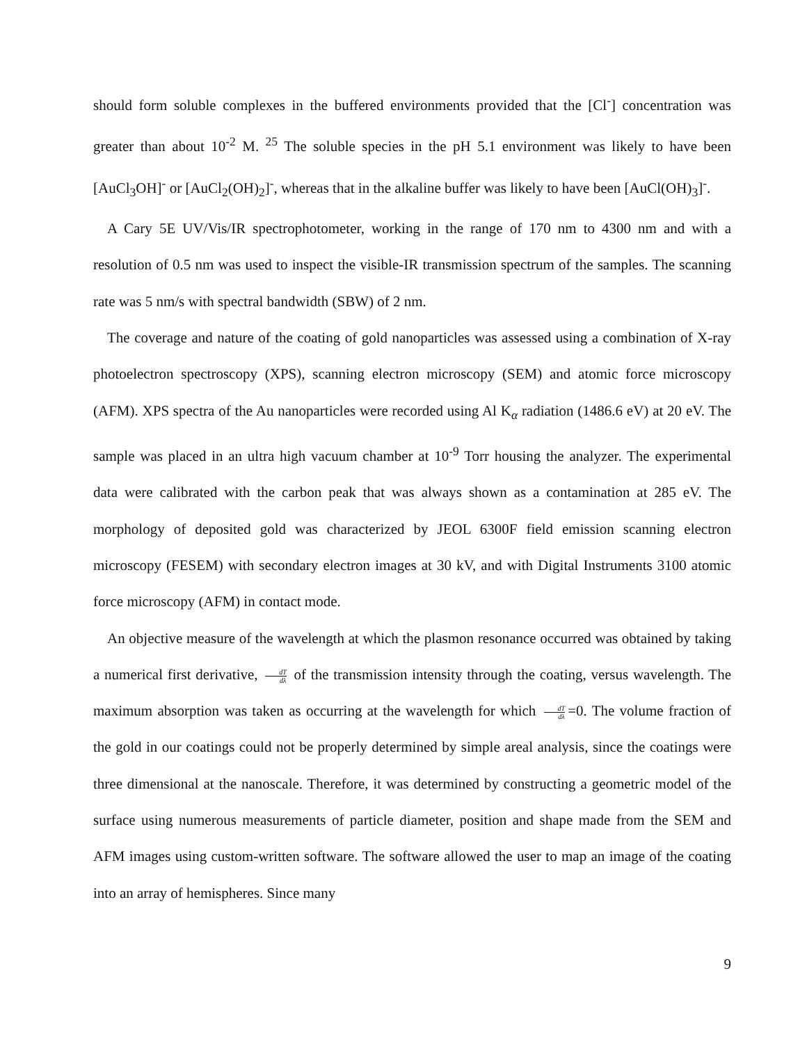should form soluble complexes in the buffered environments provided that the [Cl<sup>-</sup>] concentration was greater than about 10<sup>-2</sup> M. <sup>25</sup> The soluble species in the pH 5.1 environment was likely to have been [AuCl<sub>3</sub>OH]<sup>-</sup> or [AuCl<sub>2</sub>(OH)<sub>2</sub>]<sup>-</sup>, whereas that in the alkaline buffer was likely to have been [AuCl(OH)<sub>3</sub>]<sup>-</sup>.
A Cary 5E UV/Vis/IR spectrophotometer, working in the range of 170 nm to 4300 nm and with a resolution of 0.5 nm was used to inspect the visible-IR transmission spectrum of the samples. The scanning rate was 5 nm/s with spectral bandwidth (SBW) of 2 nm.
The coverage and nature of the coating of gold nanoparticles was assessed using a combination of X-ray photoelectron spectroscopy (XPS), scanning electron microscopy (SEM) and atomic force microscopy (AFM). XPS spectra of the Au nanoparticles were recorded using Al K<sub>α</sub> radiation (1486.6 eV) at 20 eV. The sample was placed in an ultra high vacuum chamber at 10<sup>-9</sup> Torr housing the analyzer. The experimental data were calibrated with the carbon peak that was always shown as a contamination at 285 eV. The morphology of deposited gold was characterized by JEOL 6300F field emission scanning electron microscopy (FESEM) with secondary electron images at 30 kV, and with Digital Instruments 3100 atomic force microscopy (AFM) in contact mode.
An objective measure of the wavelength at which the plasmon resonance occurred was obtained by taking a numerical first derivative, dT dλ of the transmission intensity through the coating, versus wavelength. The maximum absorption was taken as occurring at the wavelength for which dT dλ =0. The volume fraction of the gold in our coatings could not be properly determined by simple areal analysis, since the coatings were three dimensional at the nanoscale. Therefore, it was determined by constructing a geometric model of the surface using numerous measurements of particle diameter, position and shape made from the SEM and AFM images using custom-written software. The software allowed the user to map an image of the coating into an array of hemispheres. Since many
9